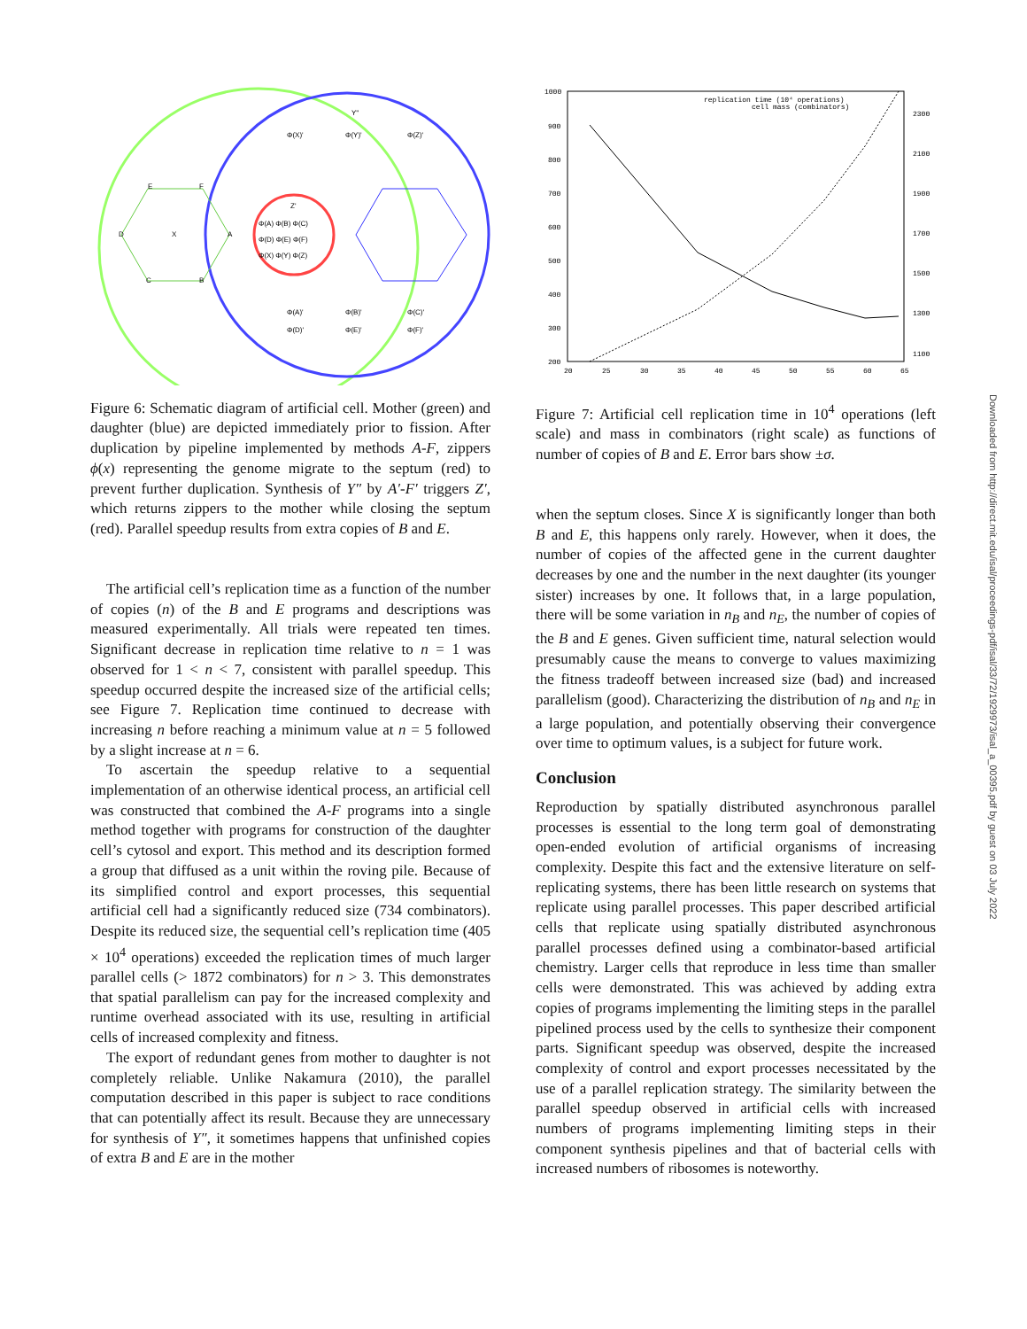E
F
D
X
A
C
B
Φ(X)'
Φ(Y)'
Φ(Z)'
Y''
Φ(A) Φ(B) Φ(C)
Φ(D) Φ(E) Φ(F)
Φ(X) Φ(Y) Φ(Z)
Z'
Φ(A)'
Φ(B)'
Φ(C)'
Φ(D)'
Φ(E)'
Φ(F)'
Figure 6: Schematic diagram of artificial cell. Mother (green) and daughter (blue) are depicted immediately prior to fission. After duplication by pipeline implemented by methods A-F, zippers ϕ(x) representing the genome migrate to the septum (red) to prevent further duplication. Synthesis of Y″ by A′-F′ triggers Z′, which returns zippers to the mother while closing the septum (red). Parallel speedup results from extra copies of B and E.
The artificial cell’s replication time as a function of the number of copies (n) of the B and E programs and descriptions was measured experimentally. All trials were repeated ten times. Significant decrease in replication time relative to n = 1 was observed for 1 < n < 7, consistent with parallel speedup. This speedup occurred despite the increased size of the artificial cells; see Figure 7. Replication time continued to decrease with increasing n before reaching a minimum value at n = 5 followed by a slight increase at n = 6.
To ascertain the speedup relative to a sequential implementation of an otherwise identical process, an artificial cell was constructed that combined the A-F programs into a single method together with programs for construction of the daughter cell’s cytosol and export. This method and its description formed a group that diffused as a unit within the roving pile. Because of its simplified control and export processes, this sequential artificial cell had a significantly reduced size (734 combinators). Despite its reduced size, the sequential cell’s replication time (405 × 10<sup>4</sup> operations) exceeded the replication times of much larger parallel cells (> 1872 combinators) for n > 3. This demonstrates that spatial parallelism can pay for the increased complexity and runtime overhead associated with its use, resulting in artificial cells of increased complexity and fitness.
The export of redundant genes from mother to daughter is not completely reliable. Unlike Nakamura (2010), the parallel computation described in this paper is subject to race conditions that can potentially affect its result. Because they are unnecessary for synthesis of Y″, it sometimes happens that unfinished copies of extra B and E are in the mother
1000
900
800
700
600
500
400
300
200
2300
2100
1900
1700
1500
1300
1100
20
25
30
35
40
45
50
55
60
65
replication time (10⁴ operations)
cell mass (combinators)
Figure 7: Artificial cell replication time in 10<sup>4</sup> operations (left scale) and mass in combinators (right scale) as functions of number of copies of B and E. Error bars show ±σ.
when the septum closes. Since X is significantly longer than both B and E, this happens only rarely. However, when it does, the number of copies of the affected gene in the current daughter decreases by one and the number in the next daughter (its younger sister) increases by one. It follows that, in a large population, there will be some variation in n<sub>B</sub> and n<sub>E</sub>, the number of copies of the B and E genes. Given sufficient time, natural selection would presumably cause the means to converge to values maximizing the fitness tradeoff between increased size (bad) and increased parallelism (good). Characterizing the distribution of n<sub>B</sub> and n<sub>E</sub> in a large population, and potentially observing their convergence over time to optimum values, is a subject for future work.
Conclusion
Reproduction by spatially distributed asynchronous parallel processes is essential to the long term goal of demonstrating open-ended evolution of artificial organisms of increasing complexity. Despite this fact and the extensive literature on self-replicating systems, there has been little research on systems that replicate using parallel processes. This paper described artificial cells that replicate using spatially distributed asynchronous parallel processes defined using a combinator-based artificial chemistry. Larger cells that reproduce in less time than smaller cells were demonstrated. This was achieved by adding extra copies of programs implementing the limiting steps in the parallel pipelined process used by the cells to synthesize their component parts. Significant speedup was observed, despite the increased complexity of control and export processes necessitated by the use of a parallel replication strategy. The similarity between the parallel speedup observed in artificial cells with increased numbers of programs implementing limiting steps in their component synthesis pipelines and that of bacterial cells with increased numbers of ribosomes is noteworthy.
Downloaded from http://direct.mit.edu/isal/proceedings-pdf/isal/33/72/1929973/isal_a_00395.pdf by guest on 03 July 2022